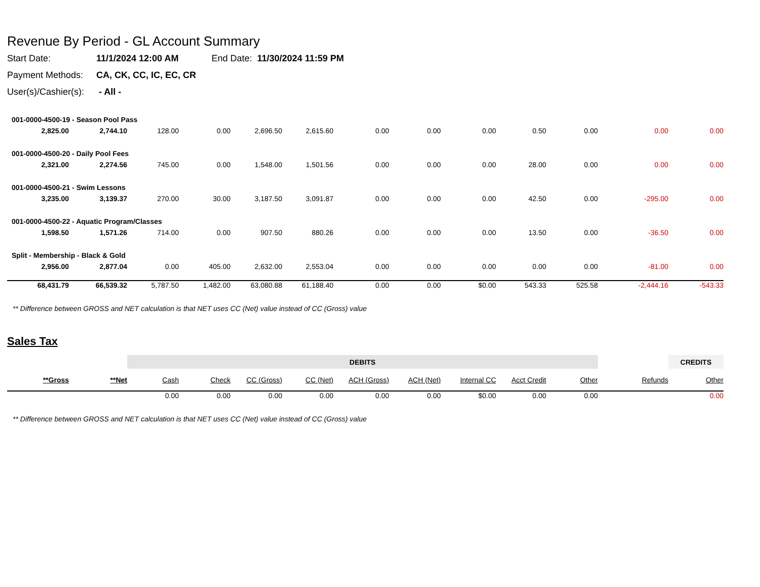Revenue By Period - GL Account Summary
Start Date: 11/1/2024 12:00 AM End Date: 11/30/2024 11:59 PM
Payment Methods: CA, CK, CC, IC, EC, CR
User(s)/Cashier(s): - All -
| 001-0000-4500-19 - Season Pool Pass | | | | | | | | | | | | |
| 2,825.00 | 2,744.10 | 128.00 | 0.00 | 2,696.50 | 2,615.60 | 0.00 | 0.00 | 0.00 | 0.50 | 0.00 | 0.00 | 0.00 |
| 001-0000-4500-20 - Daily Pool Fees | | | | | | | | | | | | |
| 2,321.00 | 2,274.56 | 745.00 | 0.00 | 1,548.00 | 1,501.56 | 0.00 | 0.00 | 0.00 | 28.00 | 0.00 | 0.00 | 0.00 |
| 001-0000-4500-21 - Swim Lessons | | | | | | | | | | | | |
| 3,235.00 | 3,139.37 | 270.00 | 30.00 | 3,187.50 | 3,091.87 | 0.00 | 0.00 | 0.00 | 42.50 | 0.00 | -295.00 | 0.00 |
| 001-0000-4500-22 - Aquatic Program/Classes | | | | | | | | | | | | |
| 1,598.50 | 1,571.26 | 714.00 | 0.00 | 907.50 | 880.26 | 0.00 | 0.00 | 0.00 | 13.50 | 0.00 | -36.50 | 0.00 |
| Split - Membership - Black & Gold | | | | | | | | | | | | |
| 2,956.00 | 2,877.04 | 0.00 | 405.00 | 2,632.00 | 2,553.04 | 0.00 | 0.00 | 0.00 | 0.00 | 0.00 | -81.00 | 0.00 |
| 68,431.79 | 66,539.32 | 5,787.50 | 1,482.00 | 63,080.88 | 61,188.40 | 0.00 | 0.00 | $0.00 | 543.33 | 525.58 | -2,444.16 | -543.33 |
** Difference between GROSS and NET calculation is that NET uses CC (Net) value instead of CC (Gross) value
Sales Tax
| | | DEBITS | | | | | | | | | | CREDITS |
| **Gross | **Net | Cash | Check | CC (Gross) | CC (Net) | ACH (Gross) | ACH (Net) | Internal CC | Acct Credit | Other | Refunds | Other |
| | | 0.00 | 0.00 | 0.00 | 0.00 | 0.00 | 0.00 | $0.00 | 0.00 | 0.00 | | 0.00 |
** Difference between GROSS and NET calculation is that NET uses CC (Net) value instead of CC (Gross) value